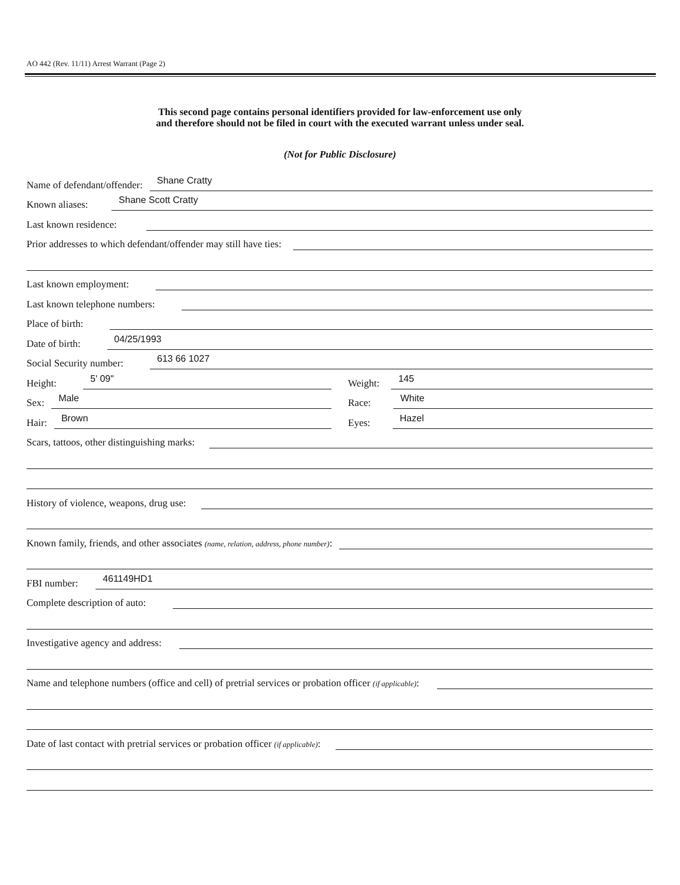AO 442 (Rev. 11/11) Arrest Warrant (Page 2)
This second page contains personal identifiers provided for law-enforcement use only
and therefore should not be filed in court with the executed warrant unless under seal.
(Not for Public Disclosure)
Name of defendant/offender: Shane Cratty
Known aliases: Shane Scott Cratty
Last known residence:
Prior addresses to which defendant/offender may still have ties:
Last known employment:
Last known telephone numbers:
Place of birth:
Date of birth: 04/25/1993
Social Security number: 613 66 1027
Height: 5' 09"
Weight: 145
Sex: Male
Race: White
Hair: Brown
Eyes: Hazel
Scars, tattoos, other distinguishing marks:
History of violence, weapons, drug use:
Known family, friends, and other associates (name, relation, address, phone number):
FBI number: 461149HD1
Complete description of auto:
Investigative agency and address:
Name and telephone numbers (office and cell) of pretrial services or probation officer (if applicable):
Date of last contact with pretrial services or probation officer (if applicable):